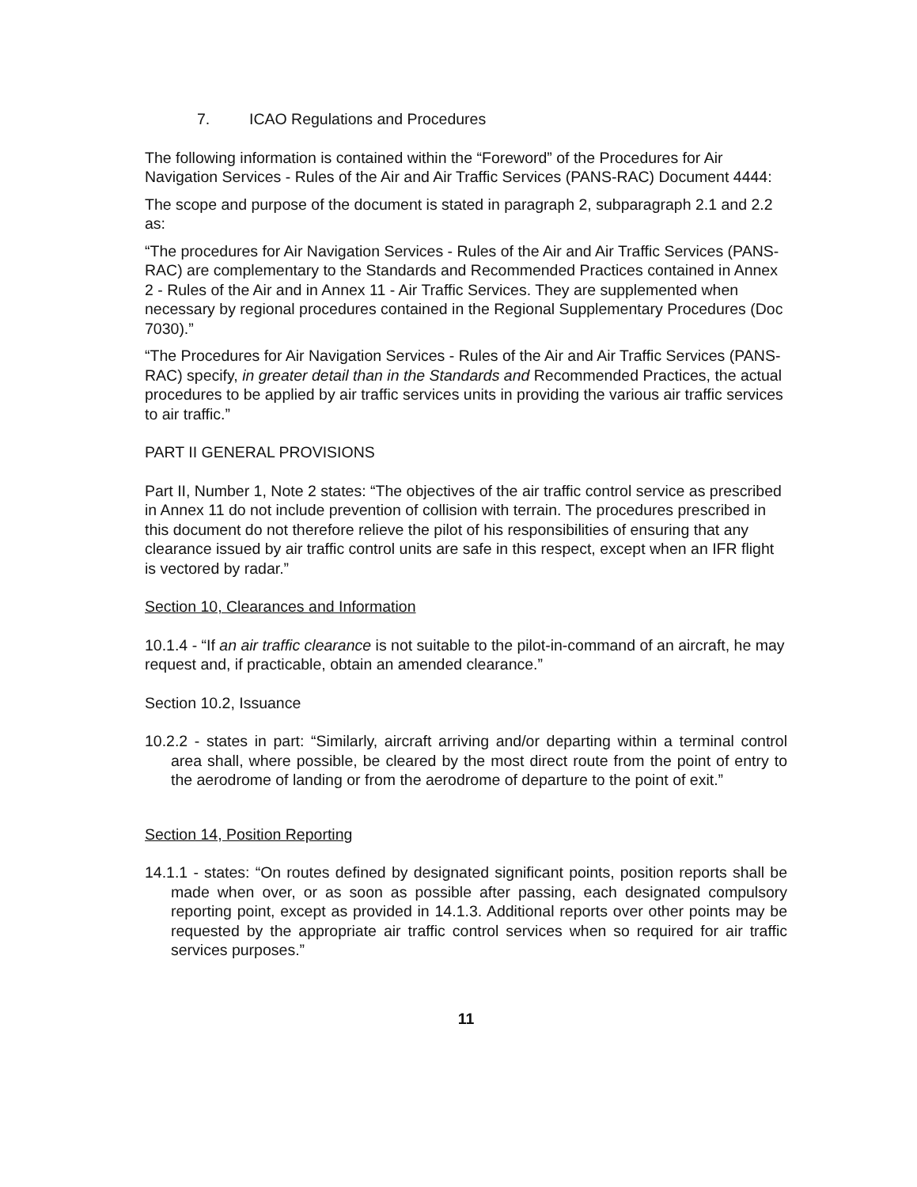7. ICAO Regulations and Procedures
The following information is contained within the “Foreword” of the Procedures for Air Navigation Services - Rules of the Air and Air Traffic Services (PANS-RAC) Document 4444:
The scope and purpose of the document is stated in paragraph 2, subparagraph 2.1 and 2.2 as:
“The procedures for Air Navigation Services - Rules of the Air and Air Traffic Services (PANS-RAC) are complementary to the Standards and Recommended Practices contained in Annex 2 - Rules of the Air and in Annex 11 - Air Traffic Services. They are supplemented when necessary by regional procedures contained in the Regional Supplementary Procedures (Doc 7030).”
“The Procedures for Air Navigation Services - Rules of the Air and Air Traffic Services (PANS-RAC) specify, in greater detail than in the Standards and Recommended Practices, the actual procedures to be applied by air traffic services units in providing the various air traffic services to air traffic.”
PART II GENERAL PROVISIONS
Part II, Number 1, Note 2 states: “The objectives of the air traffic control service as prescribed in Annex 11 do not include prevention of collision with terrain. The procedures prescribed in this document do not therefore relieve the pilot of his responsibilities of ensuring that any clearance issued by air traffic control units are safe in this respect, except when an IFR flight is vectored by radar.”
Section 10, Clearances and Information
10.1.4 - “If an air traffic clearance is not suitable to the pilot-in-command of an aircraft, he may request and, if practicable, obtain an amended clearance.”
Section 10.2, Issuance
10.2.2 - states in part: “Similarly, aircraft arriving and/or departing within a terminal control area shall, where possible, be cleared by the most direct route from the point of entry to the aerodrome of landing or from the aerodrome of departure to the point of exit.”
Section 14, Position Reporting
14.1.1 - states: “On routes defined by designated significant points, position reports shall be made when over, or as soon as possible after passing, each designated compulsory reporting point, except as provided in 14.1.3. Additional reports over other points may be requested by the appropriate air traffic control services when so required for air traffic services purposes.”
11